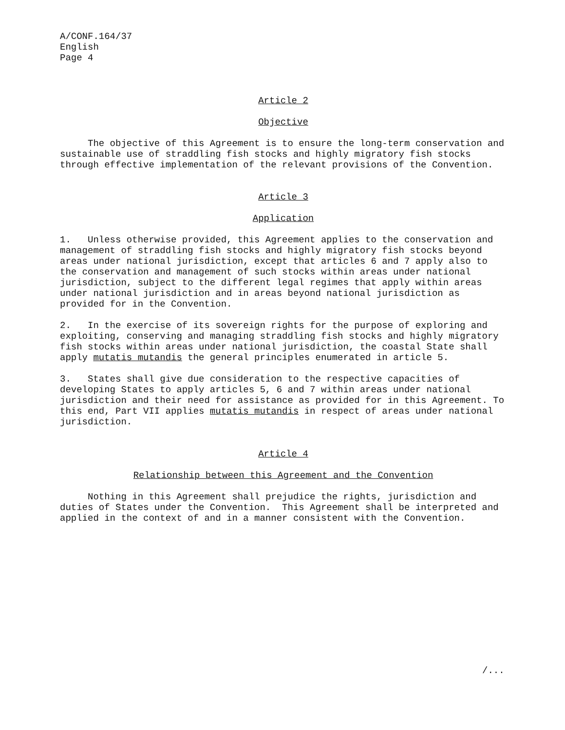A/CONF.164/37
English
Page 4
Article 2
Objective
The objective of this Agreement is to ensure the long-term conservation and sustainable use of straddling fish stocks and highly migratory fish stocks through effective implementation of the relevant provisions of the Convention.
Article 3
Application
1. Unless otherwise provided, this Agreement applies to the conservation and management of straddling fish stocks and highly migratory fish stocks beyond areas under national jurisdiction, except that articles 6 and 7 apply also to the conservation and management of such stocks within areas under national jurisdiction, subject to the different legal regimes that apply within areas under national jurisdiction and in areas beyond national jurisdiction as provided for in the Convention.
2. In the exercise of its sovereign rights for the purpose of exploring and exploiting, conserving and managing straddling fish stocks and highly migratory fish stocks within areas under national jurisdiction, the coastal State shall apply mutatis mutandis the general principles enumerated in article 5.
3. States shall give due consideration to the respective capacities of developing States to apply articles 5, 6 and 7 within areas under national jurisdiction and their need for assistance as provided for in this Agreement. To this end, Part VII applies mutatis mutandis in respect of areas under national jurisdiction.
Article 4
Relationship between this Agreement and the Convention
Nothing in this Agreement shall prejudice the rights, jurisdiction and duties of States under the Convention. This Agreement shall be interpreted and applied in the context of and in a manner consistent with the Convention.
/...